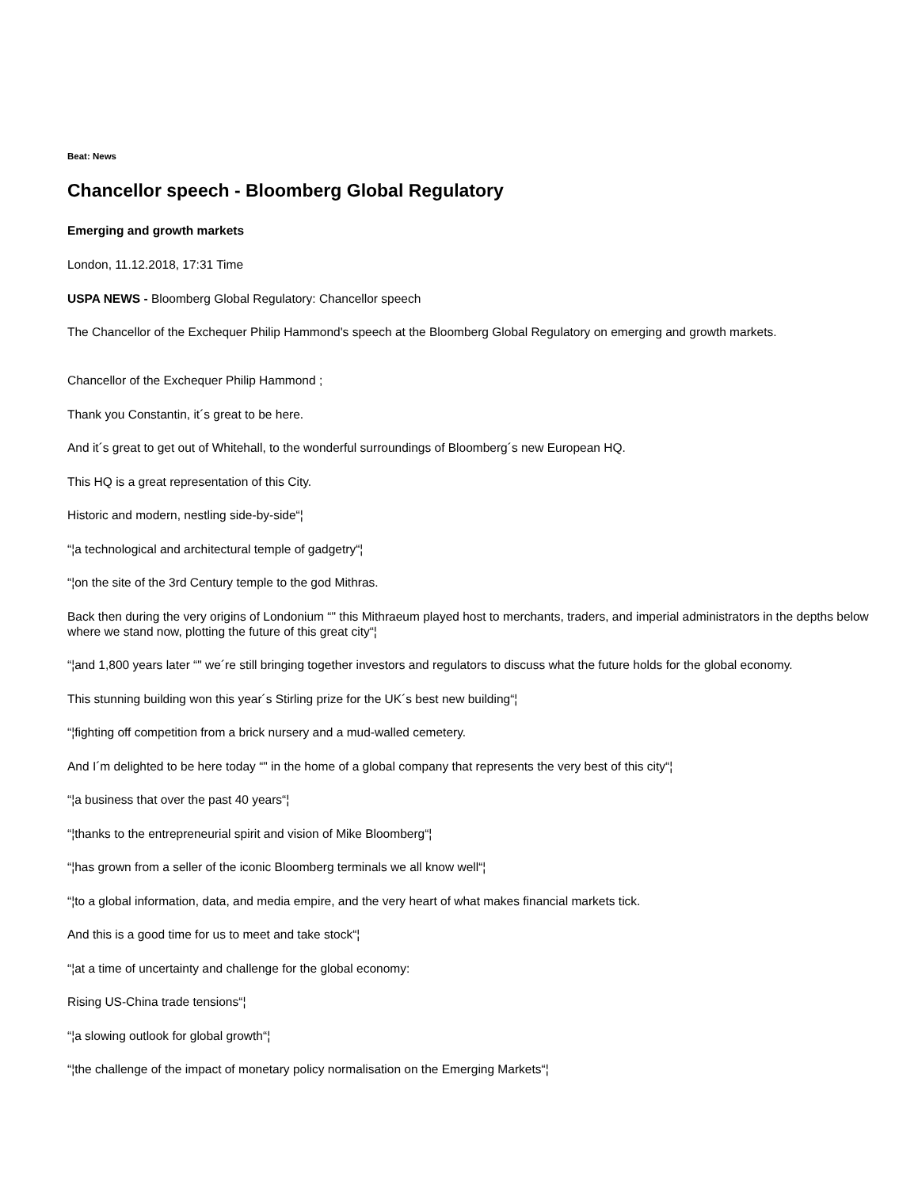Beat: News
Chancellor speech - Bloomberg Global Regulatory
Emerging and growth markets
London, 11.12.2018, 17:31 Time
USPA NEWS - Bloomberg Global Regulatory: Chancellor speech
The Chancellor of the Exchequer Philip Hammond's speech at the Bloomberg Global Regulatory on emerging and growth markets.
Chancellor of the Exchequer Philip Hammond ;
Thank you Constantin, it´s great to be here.
And it´s great to get out of Whitehall, to the wonderful surroundings of Bloomberg´s new European HQ.
This HQ is a great representation of this City.
Historic and modern, nestling side-by-side“¦
“¦a technological and architectural temple of gadgetry“¦
“¦on the site of the 3rd Century temple to the god Mithras.
Back then during the very origins of Londonium “" this Mithraeum played host to merchants, traders, and imperial administrators in the depths below where we stand now, plotting the future of this great city“¦
“¦and 1,800 years later “" we´re still bringing together investors and regulators to discuss what the future holds for the global economy.
This stunning building won this year´s Stirling prize for the UK´s best new building“¦
“¦fighting off competition from a brick nursery and a mud-walled cemetery.
And I´m delighted to be here today “" in the home of a global company that represents the very best of this city“¦
“¦a business that over the past 40 years“¦
“¦thanks to the entrepreneurial spirit and vision of Mike Bloomberg“¦
“¦has grown from a seller of the iconic Bloomberg terminals we all know well“¦
“¦to a global information, data, and media empire, and the very heart of what makes financial markets tick.
And this is a good time for us to meet and take stock“¦
“¦at a time of uncertainty and challenge for the global economy:
Rising US-China trade tensions“¦
“¦a slowing outlook for global growth“¦
“¦the challenge of the impact of monetary policy normalisation on the Emerging Markets“¦